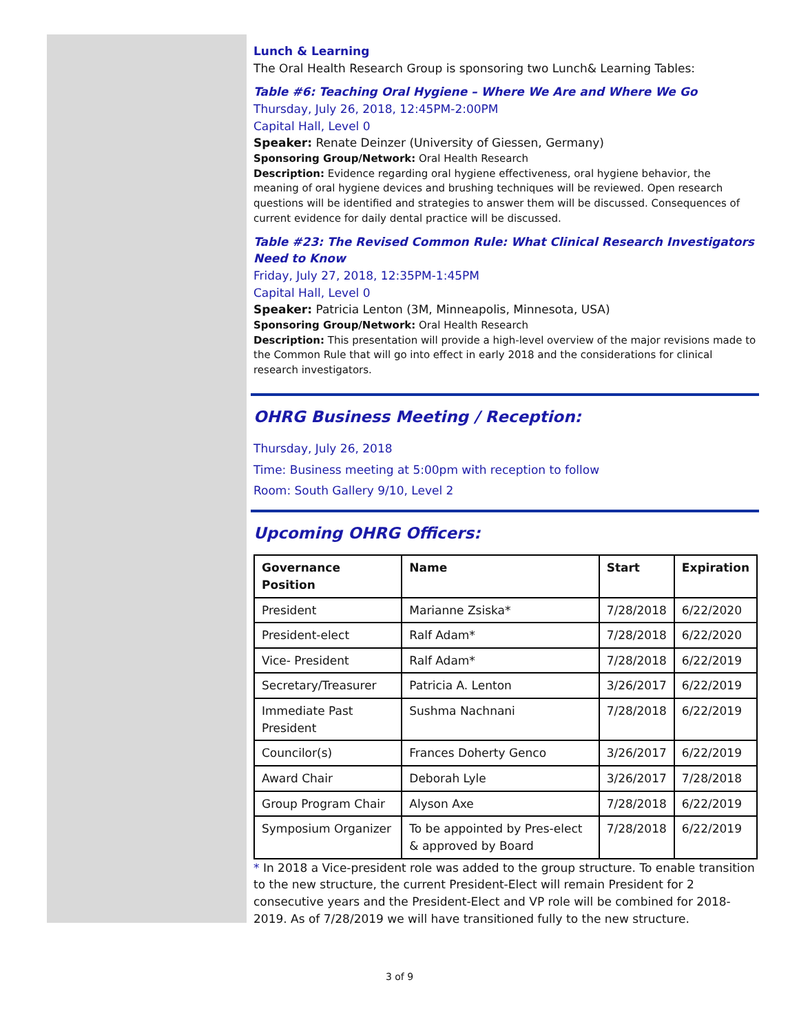Lunch & Learning
The Oral Health Research Group is sponsoring two Lunch& Learning Tables:
Table #6: Teaching Oral Hygiene – Where We Are and Where We Go
Thursday, July 26, 2018, 12:45PM-2:00PM
Capital Hall, Level 0
Speaker: Renate Deinzer (University of Giessen, Germany)
Sponsoring Group/Network: Oral Health Research
Description: Evidence regarding oral hygiene effectiveness, oral hygiene behavior, the meaning of oral hygiene devices and brushing techniques will be reviewed. Open research questions will be identified and strategies to answer them will be discussed. Consequences of current evidence for daily dental practice will be discussed.
Table #23: The Revised Common Rule: What Clinical Research Investigators Need to Know
Friday, July 27, 2018, 12:35PM-1:45PM
Capital Hall, Level 0
Speaker: Patricia Lenton (3M, Minneapolis, Minnesota, USA)
Sponsoring Group/Network: Oral Health Research
Description: This presentation will provide a high-level overview of the major revisions made to the Common Rule that will go into effect in early 2018 and the considerations for clinical research investigators.
OHRG Business Meeting / Reception:
Thursday, July 26, 2018
Time: Business meeting at 5:00pm with reception to follow
Room: South Gallery 9/10, Level 2
Upcoming OHRG Officers:
| Governance Position | Name | Start | Expiration |
| --- | --- | --- | --- |
| President | Marianne Zsiska* | 7/28/2018 | 6/22/2020 |
| President-elect | Ralf Adam* | 7/28/2018 | 6/22/2020 |
| Vice- President | Ralf Adam* | 7/28/2018 | 6/22/2019 |
| Secretary/Treasurer | Patricia A. Lenton | 3/26/2017 | 6/22/2019 |
| Immediate Past President | Sushma Nachnani | 7/28/2018 | 6/22/2019 |
| Councilor(s) | Frances Doherty Genco | 3/26/2017 | 6/22/2019 |
| Award Chair | Deborah Lyle | 3/26/2017 | 7/28/2018 |
| Group Program Chair | Alyson Axe | 7/28/2018 | 6/22/2019 |
| Symposium Organizer | To be appointed by Pres-elect & approved by Board | 7/28/2018 | 6/22/2019 |
* In 2018 a Vice-president role was added to the group structure. To enable transition to the new structure, the current President-Elect will remain President for 2 consecutive years and the President-Elect and VP role will be combined for 2018-2019. As of 7/28/2019 we will have transitioned fully to the new structure.
3 of 9